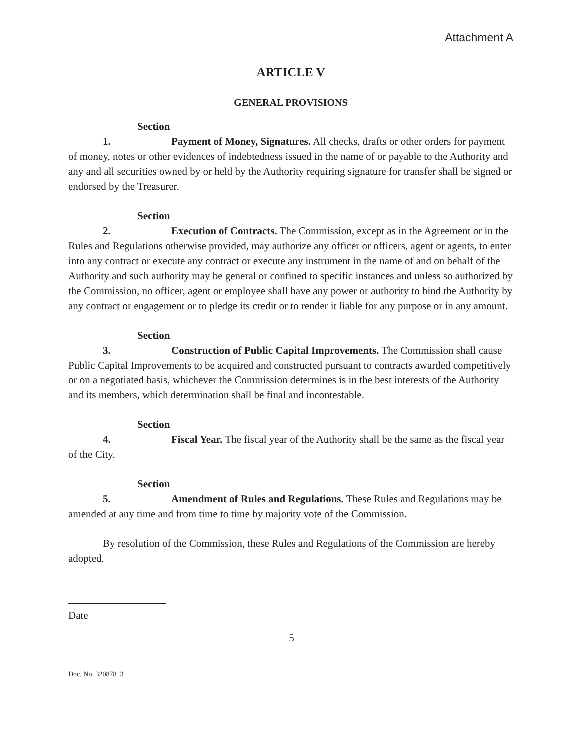Attachment A
ARTICLE V
GENERAL PROVISIONS
Section 1. Payment of Money, Signatures. All checks, drafts or other orders for payment of money, notes or other evidences of indebtedness issued in the name of or payable to the Authority and any and all securities owned by or held by the Authority requiring signature for transfer shall be signed or endorsed by the Treasurer.
Section 2. Execution of Contracts. The Commission, except as in the Agreement or in the Rules and Regulations otherwise provided, may authorize any officer or officers, agent or agents, to enter into any contract or execute any contract or execute any instrument in the name of and on behalf of the Authority and such authority may be general or confined to specific instances and unless so authorized by the Commission, no officer, agent or employee shall have any power or authority to bind the Authority by any contract or engagement or to pledge its credit or to render it liable for any purpose or in any amount.
Section 3. Construction of Public Capital Improvements. The Commission shall cause Public Capital Improvements to be acquired and constructed pursuant to contracts awarded competitively or on a negotiated basis, whichever the Commission determines is in the best interests of the Authority and its members, which determination shall be final and incontestable.
Section 4. Fiscal Year. The fiscal year of the Authority shall be the same as the fiscal year of the City.
Section 5. Amendment of Rules and Regulations. These Rules and Regulations may be amended at any time and from time to time by majority vote of the Commission.
By resolution of the Commission, these Rules and Regulations of the Commission are hereby adopted.
Date
5
Doc. No. 320878_3